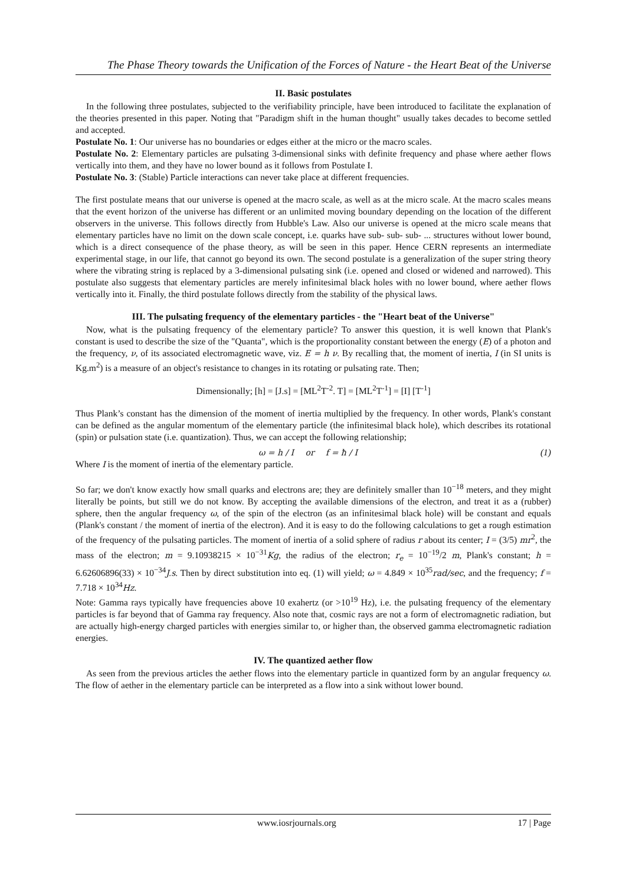The Phase Theory towards the Unification of the Forces of Nature - the Heart Beat of the Universe
II. Basic postulates
In the following three postulates, subjected to the verifiability principle, have been introduced to facilitate the explanation of the theories presented in this paper. Noting that "Paradigm shift in the human thought" usually takes decades to become settled and accepted.
Postulate No. 1: Our universe has no boundaries or edges either at the micro or the macro scales.
Postulate No. 2: Elementary particles are pulsating 3-dimensional sinks with definite frequency and phase where aether flows vertically into them, and they have no lower bound as it follows from Postulate I.
Postulate No. 3: (Stable) Particle interactions can never take place at different frequencies.
The first postulate means that our universe is opened at the macro scale, as well as at the micro scale. At the macro scales means that the event horizon of the universe has different or an unlimited moving boundary depending on the location of the different observers in the universe. This follows directly from Hubble's Law. Also our universe is opened at the micro scale means that elementary particles have no limit on the down scale concept, i.e. quarks have sub- sub- sub- ... structures without lower bound, which is a direct consequence of the phase theory, as will be seen in this paper. Hence CERN represents an intermediate experimental stage, in our life, that cannot go beyond its own. The second postulate is a generalization of the super string theory where the vibrating string is replaced by a 3-dimensional pulsating sink (i.e. opened and closed or widened and narrowed). This postulate also suggests that elementary particles are merely infinitesimal black holes with no lower bound, where aether flows vertically into it. Finally, the third postulate follows directly from the stability of the physical laws.
III. The pulsating frequency of the elementary particles - the "Heart beat of the Universe"
Now, what is the pulsating frequency of the elementary particle? To answer this question, it is well known that Plank's constant is used to describe the size of the "Quanta", which is the proportionality constant between the energy (E) of a photon and the frequency, ν, of its associated electromagnetic wave, viz. E = h ν. By recalling that, the moment of inertia, I (in SI units is Kg.m<sup>2</sup>) is a measure of an object's resistance to changes in its rotating or pulsating rate. Then;
Dimensionally; [h] = [J.s] = [ML<sup>2</sup>T<sup>-2</sup>. T] = [ML<sup>2</sup>T<sup>-1</sup>] = [I] [T<sup>-1</sup>]
Thus Plank’s constant has the dimension of the moment of inertia multiplied by the frequency. In other words, Plank's constant can be defined as the angular momentum of the elementary particle (the infinitesimal black hole), which describes its rotational (spin) or pulsation state (i.e. quantization). Thus, we can accept the following relationship;
ω = h / I or f = ħ / I (1)
Where I is the moment of inertia of the elementary particle.
So far; we don't know exactly how small quarks and electrons are; they are definitely smaller than 10<sup>−18</sup> meters, and they might literally be points, but still we do not know. By accepting the available dimensions of the electron, and treat it as a (rubber) sphere, then the angular frequency ω, of the spin of the electron (as an infinitesimal black hole) will be constant and equals (Plank's constant / the moment of inertia of the electron). And it is easy to do the following calculations to get a rough estimation of the frequency of the pulsating particles. The moment of inertia of a solid sphere of radius r about its center; I = (3/5) mr<sup>2</sup>, the mass of the electron; m = 9.10938215 × 10<sup>−31</sup>Kg, the radius of the electron; r<sub>e</sub> = 10<sup>−19</sup>/2 m, Plank's constant; h = 6.62606896(33) × 10<sup>−34</sup>J.s. Then by direct substitution into eq. (1) will yield; ω = 4.849 × 10<sup>35</sup>rad/sec, and the frequency; f = 7.718 × 10<sup>34</sup>Hz.
Note: Gamma rays typically have frequencies above 10 exahertz (or >10<sup>19</sup> Hz), i.e. the pulsating frequency of the elementary particles is far beyond that of Gamma ray frequency. Also note that, cosmic rays are not a form of electromagnetic radiation, but are actually high-energy charged particles with energies similar to, or higher than, the observed gamma electromagnetic radiation energies.
IV. The quantized aether flow
As seen from the previous articles the aether flows into the elementary particle in quantized form by an angular frequency ω. The flow of aether in the elementary particle can be interpreted as a flow into a sink without lower bound.
www.iosrjournals.org 17 | Page